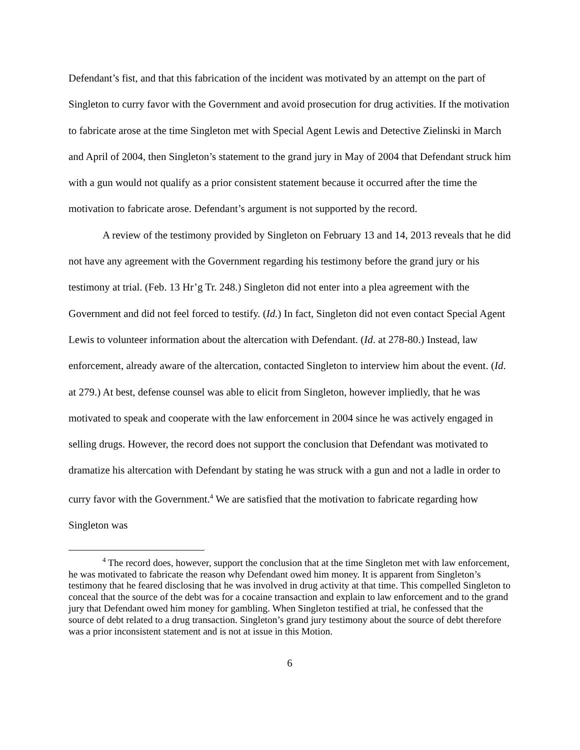Defendant’s fist, and that this fabrication of the incident was motivated by an attempt on the part of Singleton to curry favor with the Government and avoid prosecution for drug activities. If the motivation to fabricate arose at the time Singleton met with Special Agent Lewis and Detective Zielinski in March and April of 2004, then Singleton’s statement to the grand jury in May of 2004 that Defendant struck him with a gun would not qualify as a prior consistent statement because it occurred after the time the motivation to fabricate arose. Defendant’s argument is not supported by the record.
A review of the testimony provided by Singleton on February 13 and 14, 2013 reveals that he did not have any agreement with the Government regarding his testimony before the grand jury or his testimony at trial. (Feb. 13 Hr’g Tr. 248.) Singleton did not enter into a plea agreement with the Government and did not feel forced to testify. (Id.) In fact, Singleton did not even contact Special Agent Lewis to volunteer information about the altercation with Defendant. (Id. at 278-80.) Instead, law enforcement, already aware of the altercation, contacted Singleton to interview him about the event. (Id. at 279.) At best, defense counsel was able to elicit from Singleton, however impliedly, that he was motivated to speak and cooperate with the law enforcement in 2004 since he was actively engaged in selling drugs. However, the record does not support the conclusion that Defendant was motivated to dramatize his altercation with Defendant by stating he was struck with a gun and not a ladle in order to curry favor with the Government.<sup>4</sup> We are satisfied that the motivation to fabricate regarding how Singleton was
<sup>4</sup> The record does, however, support the conclusion that at the time Singleton met with law enforcement, he was motivated to fabricate the reason why Defendant owed him money. It is apparent from Singleton’s testimony that he feared disclosing that he was involved in drug activity at that time. This compelled Singleton to conceal that the source of the debt was for a cocaine transaction and explain to law enforcement and to the grand jury that Defendant owed him money for gambling. When Singleton testified at trial, he confessed that the source of debt related to a drug transaction. Singleton’s grand jury testimony about the source of debt therefore was a prior inconsistent statement and is not at issue in this Motion.
6